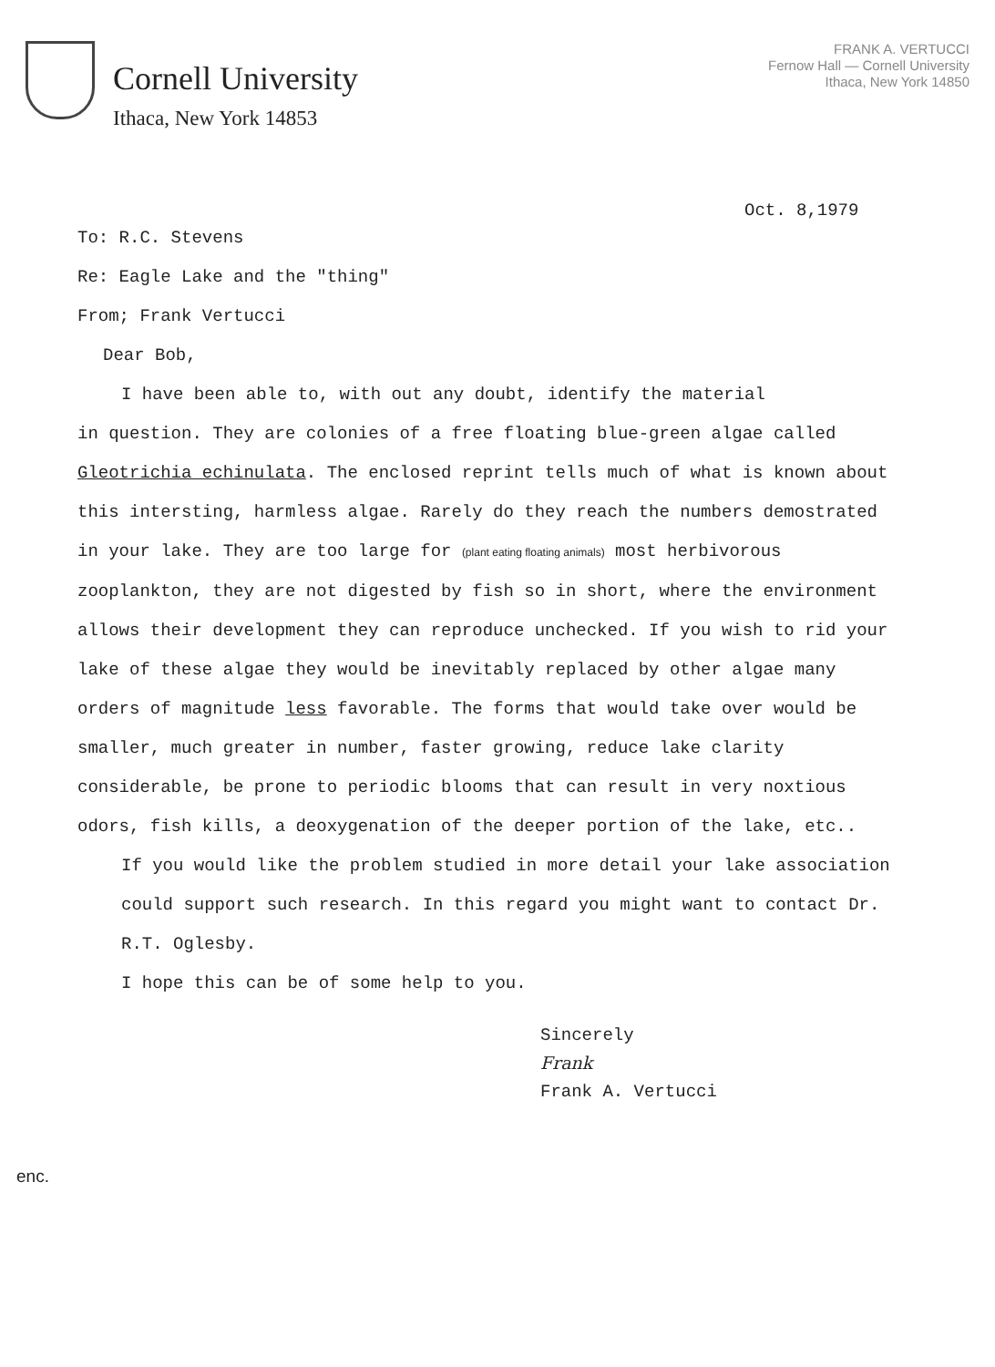Cornell University
Ithaca, New York 14853
FRANK A. VERTUCCI
Fernow Hall — Cornell University
Ithaca, New York 14850
Oct. 8,1979
To: R.C. Stevens
Re: Eagle Lake and the "thing"
From; Frank Vertucci
Dear Bob,
I have been able to, with out any doubt, identify the material
in question. They are colonies of a free floating blue-green algae called Gleotrichia echinulata. The enclosed reprint tells much of what is known about this intersting, harmless algae. Rarely do they reach the numbers demostrated in your lake. They are too large for (plant eating floating animals) most herbivorous zooplankton, they are not digested by fish so in short, where the environment allows their development they can reproduce unchecked. If you wish to rid your lake of these algae they would be inevitably replaced by other algae many orders of magnitude less favorable. The forms that would take over would be smaller, much greater in number, faster growing, reduce lake clarity considerable, be prone to periodic blooms that can result in very noxtious odors, fish kills, a deoxygenation of the deeper portion of the lake, etc..
If you would like the problem studied in more detail your lake association could support such research. In this regard you might want to contact Dr. R.T. Oglesby.
I hope this can be of some help to you.
Sincerely
Frank
Frank A. Vertucci
enc.